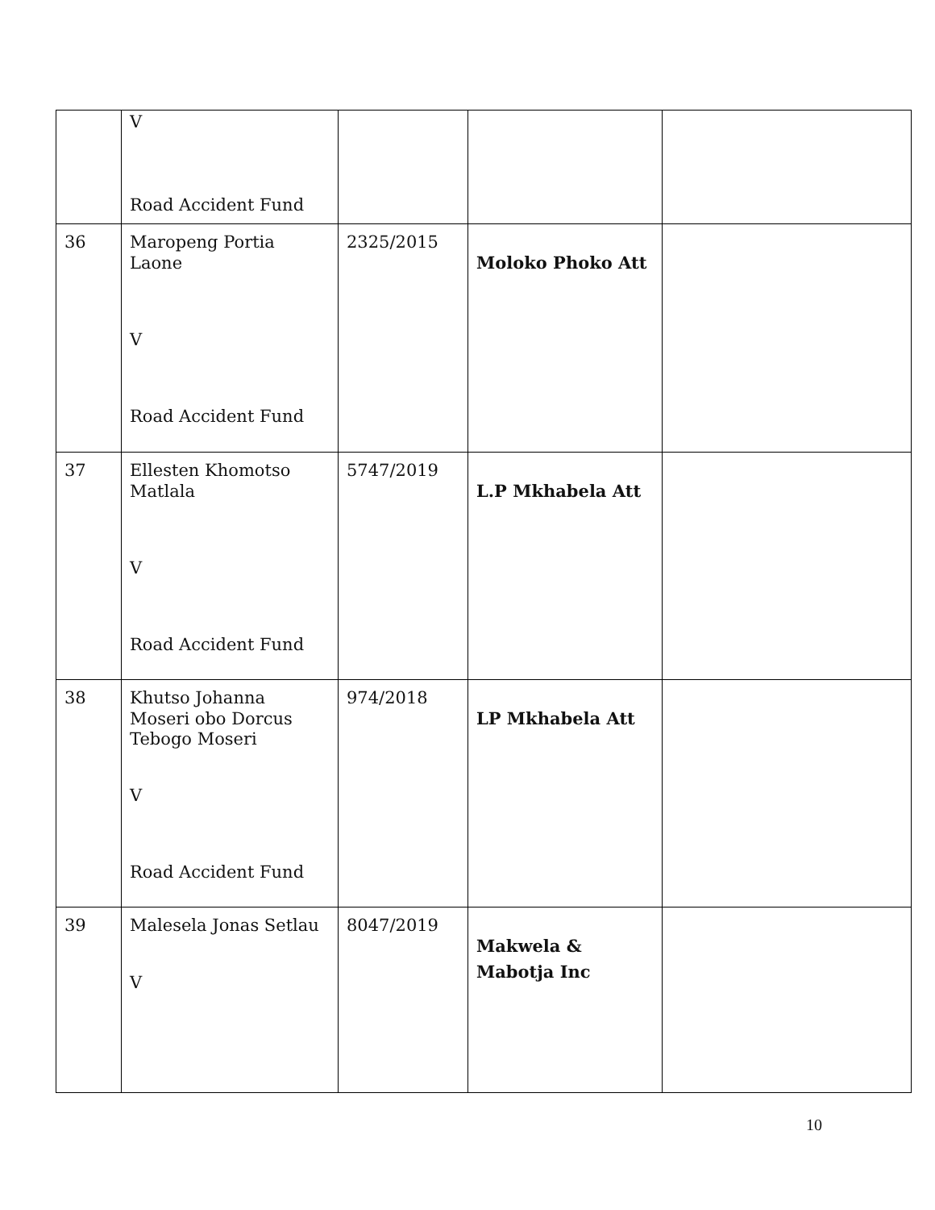| | V Road Accident Fund | | | |
| 36 | Maropeng Portia Laone V Road Accident Fund | 2325/2015 | Moloko Phoko Att | |
| 37 | Ellesten Khomotso Matlala V Road Accident Fund | 5747/2019 | L.P Mkhabela Att | |
| 38 | Khutso Johanna Moseri obo Dorcus Tebogo Moseri V Road Accident Fund | 974/2018 | LP Mkhabela Att | |
| 39 | Malesela Jonas Setlau V | 8047/2019 | Makwela & Mabotja Inc | |
10